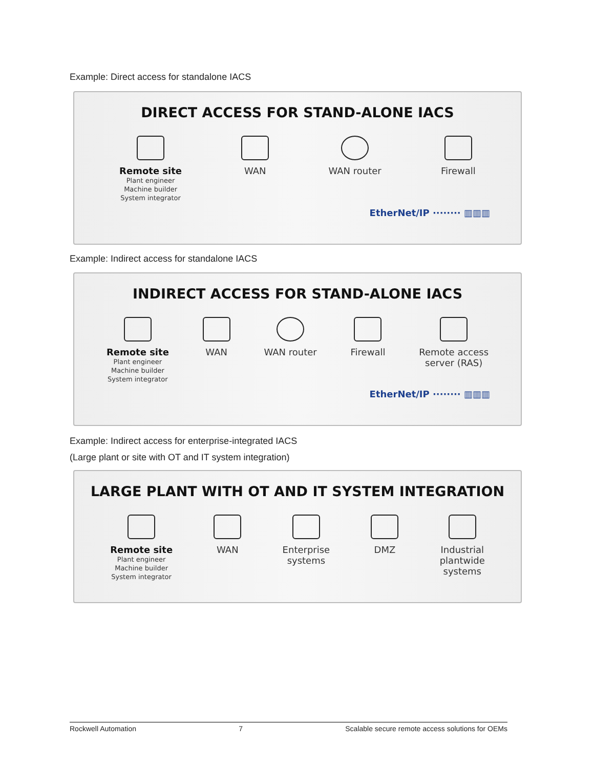Example: Direct access for standalone IACS
DIRECT ACCESS FOR STAND-ALONE IACS
Remote site
Plant engineer
Machine builder
System integrator
WAN WAN router Firewall
EtherNet/IP ········ ▥▥▥
Example: Indirect access for standalone IACS
INDIRECT ACCESS FOR STAND-ALONE IACS
Remote site
Plant engineer
Machine builder
System integrator
WAN WAN router Firewall Remote access
server (RAS)
EtherNet/IP ········ ▥▥▥
Example: Indirect access for enterprise-integrated IACS
(Large plant or site with OT and IT system integration)
LARGE PLANT WITH OT AND IT SYSTEM INTEGRATION
Remote site
Plant engineer
Machine builder
System integrator
WAN Enterprise
systems
DMZ Industrial
plantwide
systems
Rockwell Automation 7 Scalable secure remote access solutions for OEMs